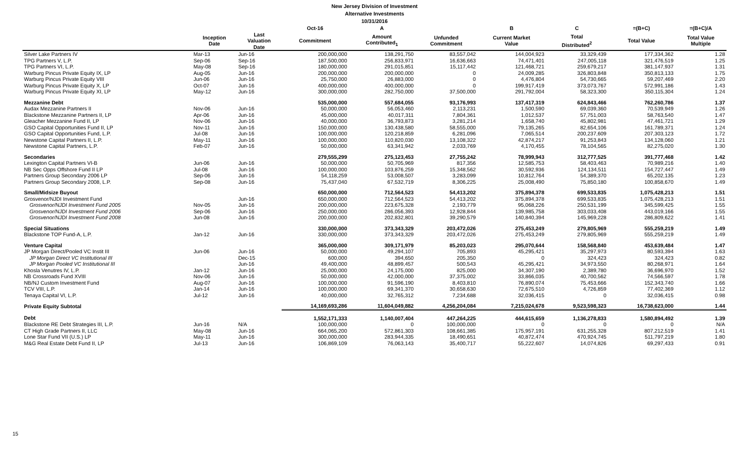New Jersey Division of Investment
Alternative Investments
10/31/2016
| | | | Oct-16 | A | | B | C | =(B+C) | =(B+C)/A |
| --- | --- | --- | --- | --- | --- | --- | --- | --- | --- |
| | Inception Date | Last Valuation Date | Commitment | Amount Contributed<sub>1</sub> | Unfunded Commitment | Current Market Value | Total Distributed<sup>2</sup> | Total Value | Total Value Multiple |
| Silver Lake Partners IV | Mar-13 | Jun-16 | 200,000,000 | 138,291,750 | 83,557,042 | 144,004,923 | 33,329,439 | 177,334,362 | 1.28 |
| TPG Partners V, L.P. | Sep-06 | Sep-16 | 187,500,000 | 256,833,971 | 16,636,663 | 74,471,401 | 247,005,118 | 321,476,519 | 1.25 |
| TPG Partners VI, L.P. | May-08 | Sep-16 | 180,000,000 | 291,015,851 | 15,117,442 | 121,468,721 | 259,679,217 | 381,147,937 | 1.31 |
| Warburg Pincus Private Equity IX, LP | Aug-05 | Jun-16 | 200,000,000 | 200,000,000 | 0 | 24,009,285 | 326,803,848 | 350,813,133 | 1.75 |
| Warburg Pincus Private Equity VIII | Jun-06 | Jun-16 | 25,750,000 | 26,883,000 | 0 | 4,476,804 | 54,730,665 | 59,207,469 | 2.20 |
| Warburg Pincus Private Equity X, LP | Oct-07 | Jun-16 | 400,000,000 | 400,000,000 | 0 | 199,917,419 | 373,073,767 | 572,991,186 | 1.43 |
| Warburg Pincus Private Equity XI, LP | May-12 | Jun-16 | 300,000,000 | 282,750,000 | 37,500,000 | 291,792,004 | 58,323,300 | 350,115,304 | 1.24 |
| Mezzanine Debt | | | 535,000,000 | 557,684,055 | 93,176,993 | 137,417,319 | 624,843,466 | 762,260,786 | 1.37 |
| Audax Mezzanine Partners II | Nov-06 | Jun-16 | 50,000,000 | 56,053,460 | 2,113,231 | 1,500,590 | 69,039,360 | 70,539,949 | 1.26 |
| Blackstone Mezzanine Partners II, LP | Apr-06 | Jun-16 | 45,000,000 | 40,017,311 | 7,804,361 | 1,012,537 | 57,751,003 | 58,763,540 | 1.47 |
| Gleacher Mezzanine Fund II, LP | Nov-06 | Jun-16 | 40,000,000 | 36,793,873 | 3,281,214 | 1,658,740 | 45,802,981 | 47,461,721 | 1.29 |
| GSO Capital Opportunities Fund II, LP | Nov-11 | Jun-16 | 150,000,000 | 130,438,580 | 58,555,000 | 79,135,265 | 82,654,106 | 161,789,371 | 1.24 |
| GSO Capital Opportunities Fund, L.P. | Jul-08 | Jun-16 | 100,000,000 | 120,218,859 | 6,281,096 | 7,065,514 | 200,237,609 | 207,303,123 | 1.72 |
| Newstone Capital Partners II, L.P. | May-11 | Jun-16 | 100,000,000 | 110,820,030 | 13,108,322 | 42,874,217 | 91,253,843 | 134,128,060 | 1.21 |
| Newstone Capital Partners, L.P. | Feb-07 | Jun-16 | 50,000,000 | 63,341,942 | 2,033,769 | 4,170,455 | 78,104,565 | 82,275,020 | 1.30 |
| Secondaries | | | 279,555,299 | 275,123,453 | 27,755,242 | 78,999,943 | 312,777,525 | 391,777,468 | 1.42 |
| Lexington Capital Partners VI-B | Jun-06 | Jun-16 | 50,000,000 | 50,705,969 | 817,356 | 12,585,753 | 58,403,463 | 70,989,216 | 1.40 |
| NB Sec Opps Offshore Fund II LP | Jul-08 | Jun-16 | 100,000,000 | 103,876,259 | 15,348,562 | 30,592,936 | 124,134,511 | 154,727,447 | 1.49 |
| Partners Group Secondary 2006 LP | Sep-06 | Jun-16 | 54,118,259 | 53,008,507 | 3,283,099 | 10,812,764 | 54,389,370 | 65,202,135 | 1.23 |
| Partners Group Secondary 2008, L.P. | Sep-08 | Jun-16 | 75,437,040 | 67,532,719 | 8,306,225 | 25,008,490 | 75,850,180 | 100,858,670 | 1.49 |
| Small/Midsize Buyout | | | 650,000,000 | 712,564,523 | 54,413,202 | 375,894,378 | 699,533,835 | 1,075,428,213 | 1.51 |
| Grosvenor/NJDI Investment Fund | | Jun-16 | 650,000,000 | 712,564,523 | 54,413,202 | 375,894,378 | 699,533,835 | 1,075,428,213 | 1.51 |
| Grosvenor/NJDI Investment Fund 2005 | Nov-05 | Jun-16 | 200,000,000 | 223,675,328 | 2,193,779 | 95,068,226 | 250,531,199 | 345,599,425 | 1.55 |
| Grosvenor/NJDI Investment Fund 2006 | Sep-06 | Jun-16 | 250,000,000 | 286,056,393 | 12,928,844 | 139,985,758 | 303,033,408 | 443,019,166 | 1.55 |
| Grosvenor/NJDI Investment Fund 2008 | Jun-08 | Jun-16 | 200,000,000 | 202,832,801 | 39,290,579 | 140,840,394 | 145,969,228 | 286,809,622 | 1.41 |
| Special Situations | | | 330,000,000 | 373,343,329 | 203,472,026 | 275,453,249 | 279,805,969 | 555,259,219 | 1.49 |
| Blackstone TOP Fund-A, L.P. | Jan-12 | Jun-16 | 330,000,000 | 373,343,329 | 203,472,026 | 275,453,249 | 279,805,969 | 555,259,219 | 1.49 |
| Venture Capital | | | 365,000,000 | 309,171,979 | 85,203,023 | 295,070,644 | 158,568,840 | 453,639,484 | 1.47 |
| JP Morgan Direct/Pooled VC Instit III | Jun-06 | Jun-16 | 50,000,000 | 49,294,107 | 705,893 | 45,295,421 | 35,297,973 | 80,593,394 | 1.63 |
| JP Morgan Direct VC Institutional III | | Dec-15 | 600,000 | 394,650 | 205,350 | 0 | 324,423 | 324,423 | 0.82 |
| JP Morgan Pooled VC Institutional III | | Jun-16 | 49,400,000 | 48,899,457 | 500,543 | 45,295,421 | 34,973,550 | 80,268,971 | 1.64 |
| Khosla Venutres IV, L.P. | Jan-12 | Jun-16 | 25,000,000 | 24,175,000 | 825,000 | 34,307,190 | 2,389,780 | 36,696,970 | 1.52 |
| NB Crossroads Fund XVIII | Nov-06 | Jun-16 | 50,000,000 | 42,000,000 | 37,375,002 | 33,866,035 | 40,700,562 | 74,566,597 | 1.78 |
| NB/NJ Custom Investment Fund | Aug-07 | Jun-16 | 100,000,000 | 91,596,190 | 8,403,810 | 76,890,074 | 75,453,666 | 152,343,740 | 1.66 |
| TCV VIII, L.P. | Jan-14 | Jun-16 | 100,000,000 | 69,341,370 | 30,658,630 | 72,675,510 | 4,726,859 | 77,402,369 | 1.12 |
| Tenaya Capital VI, L.P. | Jul-12 | Jun-16 | 40,000,000 | 32,765,312 | 7,234,688 | 32,036,415 | 0 | 32,036,415 | 0.98 |
| Private Equity Subtotal | | | 14,169,693,286 | 11,604,049,882 | 4,256,204,084 | 7,215,024,678 | 9,523,598,323 | 16,738,623,000 | 1.44 |
| Debt | | | 1,552,171,333 | 1,140,007,404 | 447,264,225 | 444,615,659 | 1,136,278,833 | 1,580,894,492 | 1.39 |
| Blackstone RE Debt Strategies III, L.P. | Jun-16 | N/A | 100,000,000 | 0 | 100,000,000 | 0 | 0 | 0 | N/A |
| CT High Grade Partners II, LLC | May-08 | Jun-16 | 664,065,200 | 572,861,303 | 108,661,385 | 175,957,191 | 631,255,328 | 807,212,519 | 1.41 |
| Lone Star Fund VII (U.S.) LP | May-11 | Jun-16 | 300,000,000 | 283,944,335 | 18,490,651 | 40,872,474 | 470,924,745 | 511,797,219 | 1.80 |
| M&G Real Estate Debt Fund II, LP | Jul-13 | Jun-16 | 106,869,109 | 76,063,143 | 35,400,717 | 55,222,607 | 14,074,826 | 69,297,433 | 0.91 |
15